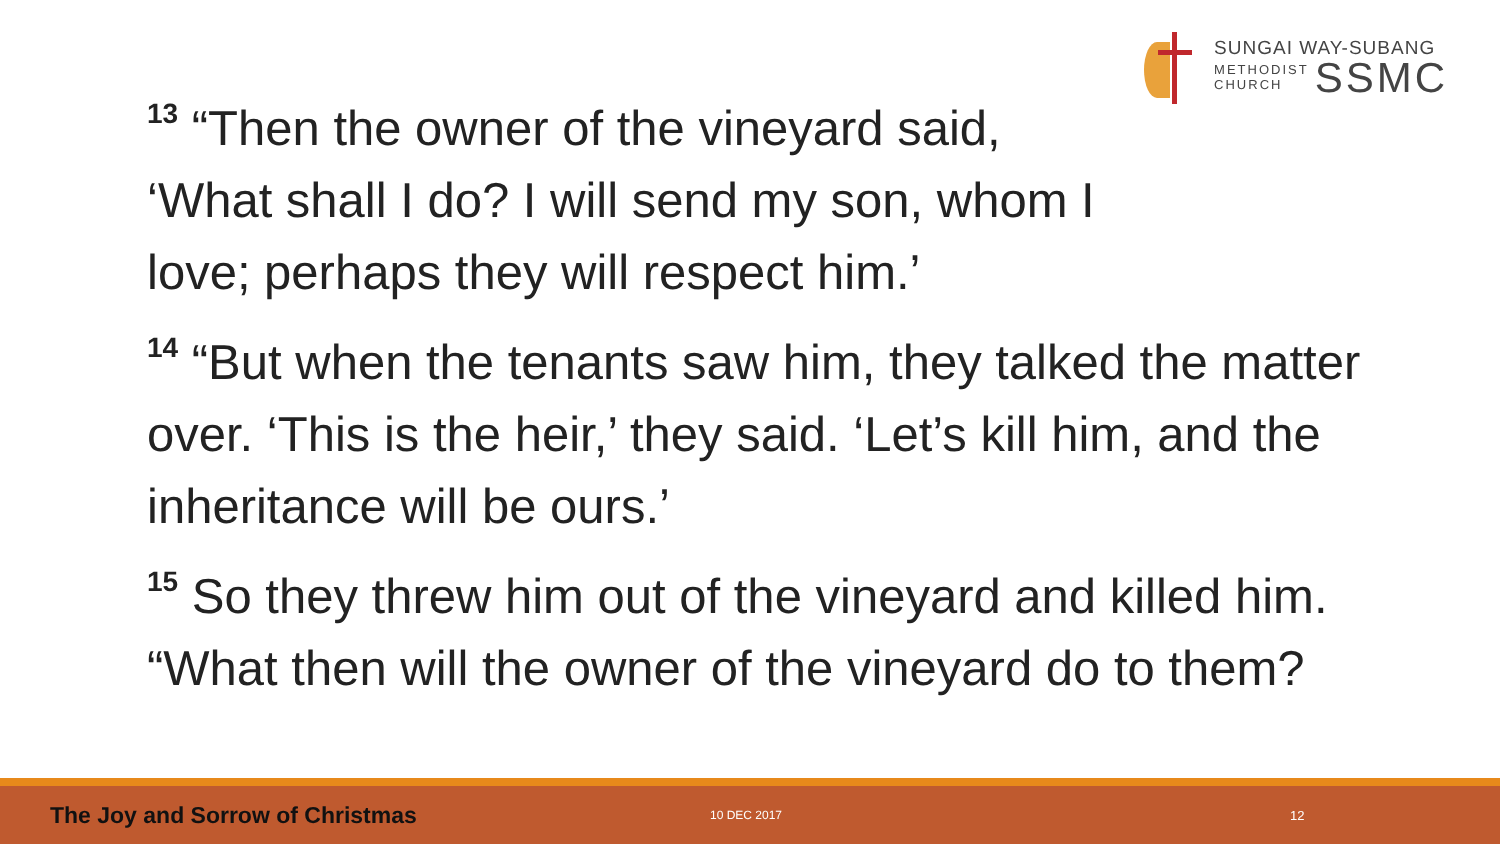SUNGAI WAY-SUBANG
METHODIST
CHURCH
SSMC
<sup>13</sup> “Then the owner of the vineyard said,
‘What shall I do? I will send my son, whom I
love; perhaps they will respect him.’
<sup>14</sup> “But when the tenants saw him, they talked the matter over. ‘This is the heir,’ they said. ‘Let’s kill him, and the inheritance will be ours.’
<sup>15</sup> So they threw him out of the vineyard and killed him.
“What then will the owner of the vineyard do to them?
The Joy and Sorrow of Christmas 10 DEC 2017 12